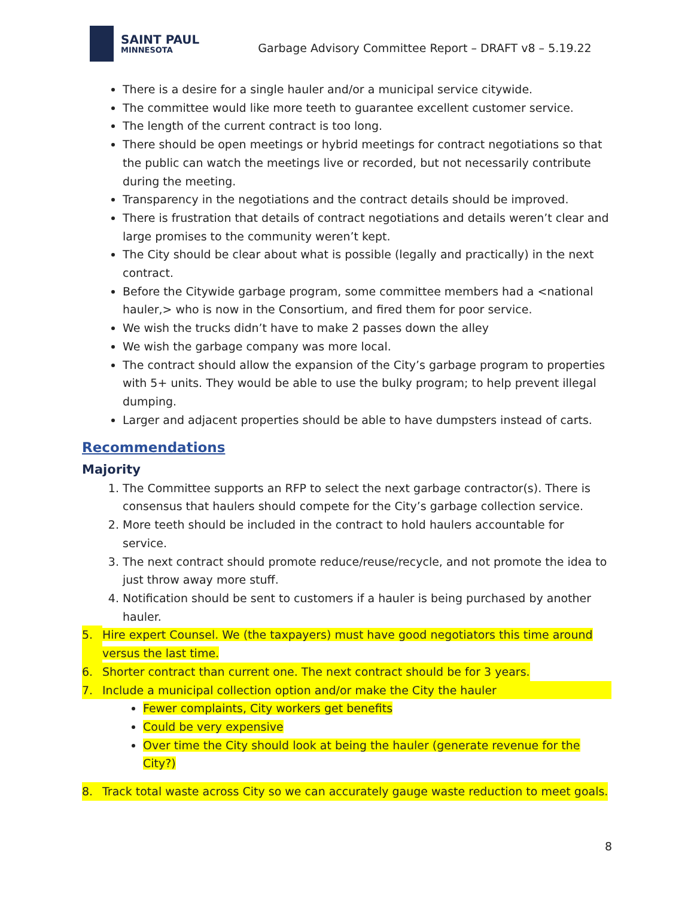SAINT PAUL
MINNESOTA
Garbage Advisory Committee Report – DRAFT v8 – 5.19.22
There is a desire for a single hauler and/or a municipal service citywide.
The committee would like more teeth to guarantee excellent customer service.
The length of the current contract is too long.
There should be open meetings or hybrid meetings for contract negotiations so that the public can watch the meetings live or recorded, but not necessarily contribute during the meeting.
Transparency in the negotiations and the contract details should be improved.
There is frustration that details of contract negotiations and details weren’t clear and large promises to the community weren’t kept.
The City should be clear about what is possible (legally and practically) in the next contract.
Before the Citywide garbage program, some committee members had a <national hauler,> who is now in the Consortium, and fired them for poor service.
We wish the trucks didn’t have to make 2 passes down the alley
We wish the garbage company was more local.
The contract should allow the expansion of the City’s garbage program to properties with 5+ units. They would be able to use the bulky program; to help prevent illegal dumping.
Larger and adjacent properties should be able to have dumpsters instead of carts.
Recommendations
Majority
1. The Committee supports an RFP to select the next garbage contractor(s). There is consensus that haulers should compete for the City’s garbage collection service.
2. More teeth should be included in the contract to hold haulers accountable for service.
3. The next contract should promote reduce/reuse/recycle, and not promote the idea to just throw away more stuff.
4. Notification should be sent to customers if a hauler is being purchased by another hauler.
5. Hire expert Counsel. We (the taxpayers) must have good negotiators this time around versus the last time.
6. Shorter contract than current one. The next contract should be for 3 years.
7. Include a municipal collection option and/or make the City the hauler
Fewer complaints, City workers get benefits
Could be very expensive
Over time the City should look at being the hauler (generate revenue for the City?)
8. Track total waste across City so we can accurately gauge waste reduction to meet goals.
8